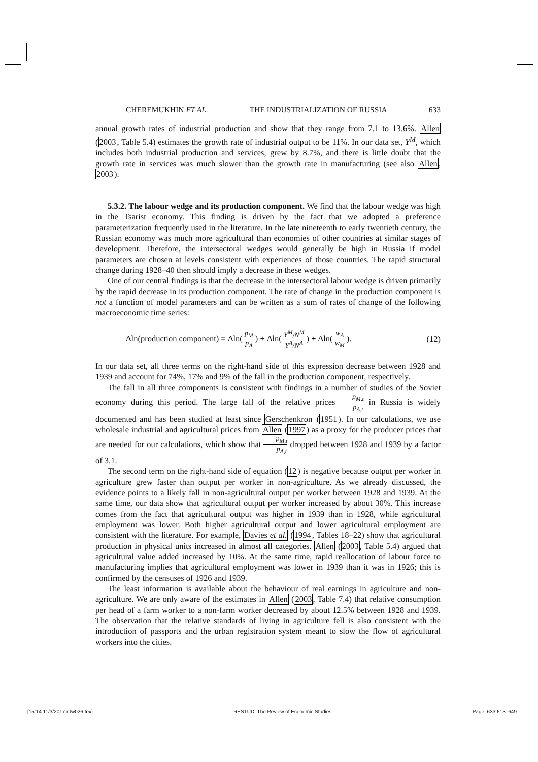CHEREMUKHIN ET AL. THE INDUSTRIALIZATION OF RUSSIA 633
annual growth rates of industrial production and show that they range from 7.1 to 13.6%. Allen (2003, Table 5.4) estimates the growth rate of industrial output to be 11%. In our data set, Y<sup>M</sup>, which includes both industrial production and services, grew by 8.7%, and there is little doubt that the growth rate in services was much slower than the growth rate in manufacturing (see also Allen, 2003).
5.3.2. The labour wedge and its production component. We find that the labour wedge was high in the Tsarist economy. This finding is driven by the fact that we adopted a preference parameterization frequently used in the literature. In the late nineteenth to early twentieth century, the Russian economy was much more agricultural than economies of other countries at similar stages of development. Therefore, the intersectoral wedges would generally be high in Russia if model parameters are chosen at levels consistent with experiences of those countries. The rapid structural change during 1928–40 then should imply a decrease in these wedges.
One of our central findings is that the decrease in the intersectoral labour wedge is driven primarily by the rapid decrease in its production component. The rate of change in the production component is not a function of model parameters and can be written as a sum of rates of change of the following macroeconomic time series:
Δln(production component) = Δln( p<sub>M</sub> p<sub>A</sub> ) + Δln( Y<sup>M</sup>/N<sup>M</sup> Y<sup>A</sup>/N<sup>A</sup> ) + Δln( w<sub>A</sub> w<sub>M</sub> ). (12)
In our data set, all three terms on the right-hand side of this expression decrease between 1928 and 1939 and account for 74%, 17% and 9% of the fall in the production component, respectively.
The fall in all three components is consistent with findings in a number of studies of the Soviet economy during this period. The large fall of the relative prices p<sub>M,t</sub> p<sub>A,t</sub> in Russia is widely documented and has been studied at least since Gerschenkron (1951). In our calculations, we use wholesale industrial and agricultural prices from Allen (1997) as a proxy for the producer prices that are needed for our calculations, which show that p<sub>M,t</sub> p<sub>A,t</sub> dropped between 1928 and 1939 by a factor of 3.1.
The second term on the right-hand side of equation (12) is negative because output per worker in agriculture grew faster than output per worker in non-agriculture. As we already discussed, the evidence points to a likely fall in non-agricultural output per worker between 1928 and 1939. At the same time, our data show that agricultural output per worker increased by about 30%. This increase comes from the fact that agricultural output was higher in 1939 than in 1928, while agricultural employment was lower. Both higher agricultural output and lower agricultural employment are consistent with the literature. For example, Davies et al. (1994, Tables 18–22) show that agricultural production in physical units increased in almost all categories. Allen (2003, Table 5.4) argued that agricultural value added increased by 10%. At the same time, rapid reallocation of labour force to manufacturing implies that agricultural employment was lower in 1939 than it was in 1926; this is confirmed by the censuses of 1926 and 1939.
The least information is available about the behaviour of real earnings in agriculture and non-agriculture. We are only aware of the estimates in Allen (2003, Table 7.4) that relative consumption per head of a farm worker to a non-farm worker decreased by about 12.5% between 1928 and 1939. The observation that the relative standards of living in agriculture fell is also consistent with the introduction of passports and the urban registration system meant to slow the flow of agricultural workers into the cities.
[15:14 11/3/2017 rdw026.tex] RESTUD: The Review of Economic Studies Page: 633 613–649